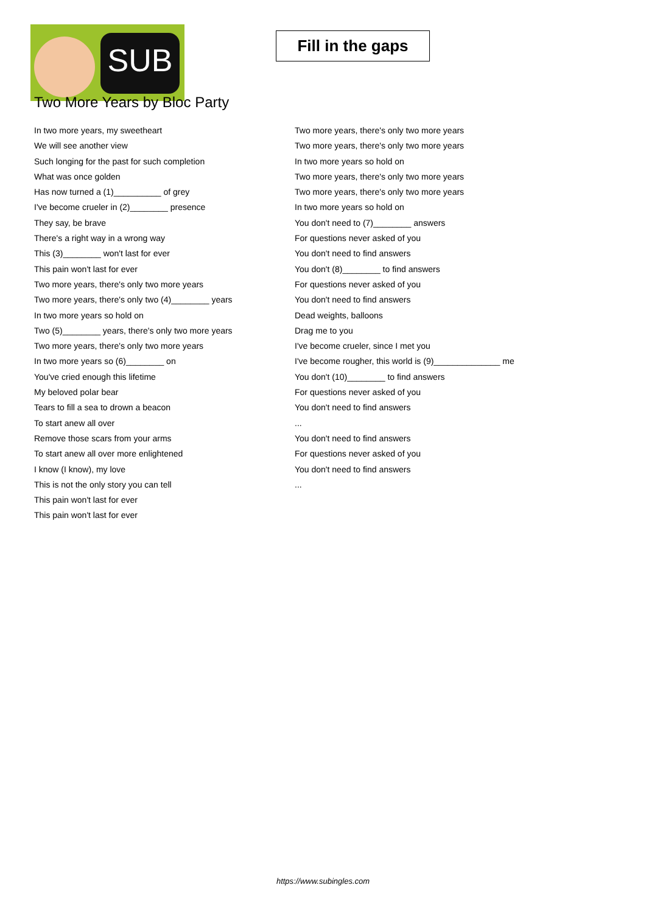SUB
Fill in the gaps
Two More Years by Bloc Party
In two more years, my sweetheart
We will see another view
Such longing for the past for such completion
What was once golden
Has now turned a (1)__________ of grey
I've become crueler in (2)________ presence
They say, be brave
There's a right way in a wrong way
This (3)________ won't last for ever
This pain won't last for ever
Two more years, there's only two more years
Two more years, there's only two (4)________ years
In two more years so hold on
Two (5)________ years, there's only two more years
Two more years, there's only two more years
In two more years so (6)________ on
You've cried enough this lifetime
My beloved polar bear
Tears to fill a sea to drown a beacon
To start anew all over
Remove those scars from your arms
To start anew all over more enlightened
I know (I know), my love
This is not the only story you can tell
This pain won't last for ever
This pain won't last for ever
Two more years, there's only two more years
Two more years, there's only two more years
In two more years so hold on
Two more years, there's only two more years
Two more years, there's only two more years
In two more years so hold on
You don't need to (7)________ answers
For questions never asked of you
You don't need to find answers
You don't (8)________ to find answers
For questions never asked of you
You don't need to find answers
Dead weights, balloons
Drag me to you
I've become crueler, since I met you
I've become rougher, this world is (9)______________ me
You don't (10)________ to find answers
For questions never asked of you
You don't need to find answers
...
You don't need to find answers
For questions never asked of you
You don't need to find answers
...
https://www.subingles.com